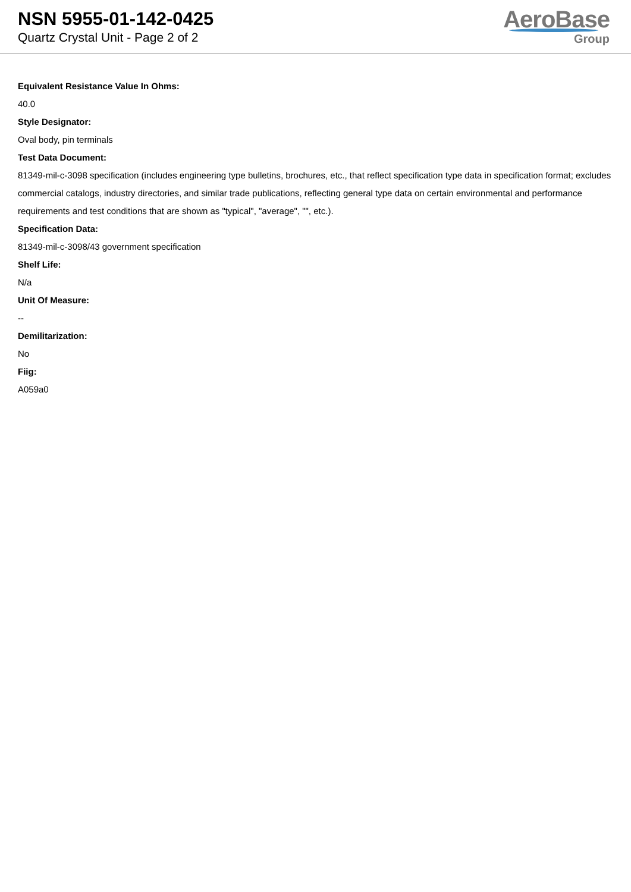NSN 5955-01-142-0425
Quartz Crystal Unit - Page 2 of 2
AeroBase
Group
Equivalent Resistance Value In Ohms:
40.0
Style Designator:
Oval body, pin terminals
Test Data Document:
81349-mil-c-3098 specification (includes engineering type bulletins, brochures, etc., that reflect specification type data in specification format; excludes commercial catalogs, industry directories, and similar trade publications, reflecting general type data on certain environmental and performance requirements and test conditions that are shown as "typical", "average", "", etc.).
Specification Data:
81349-mil-c-3098/43 government specification
Shelf Life:
N/a
Unit Of Measure:
--
Demilitarization:
No
Fiig:
A059a0